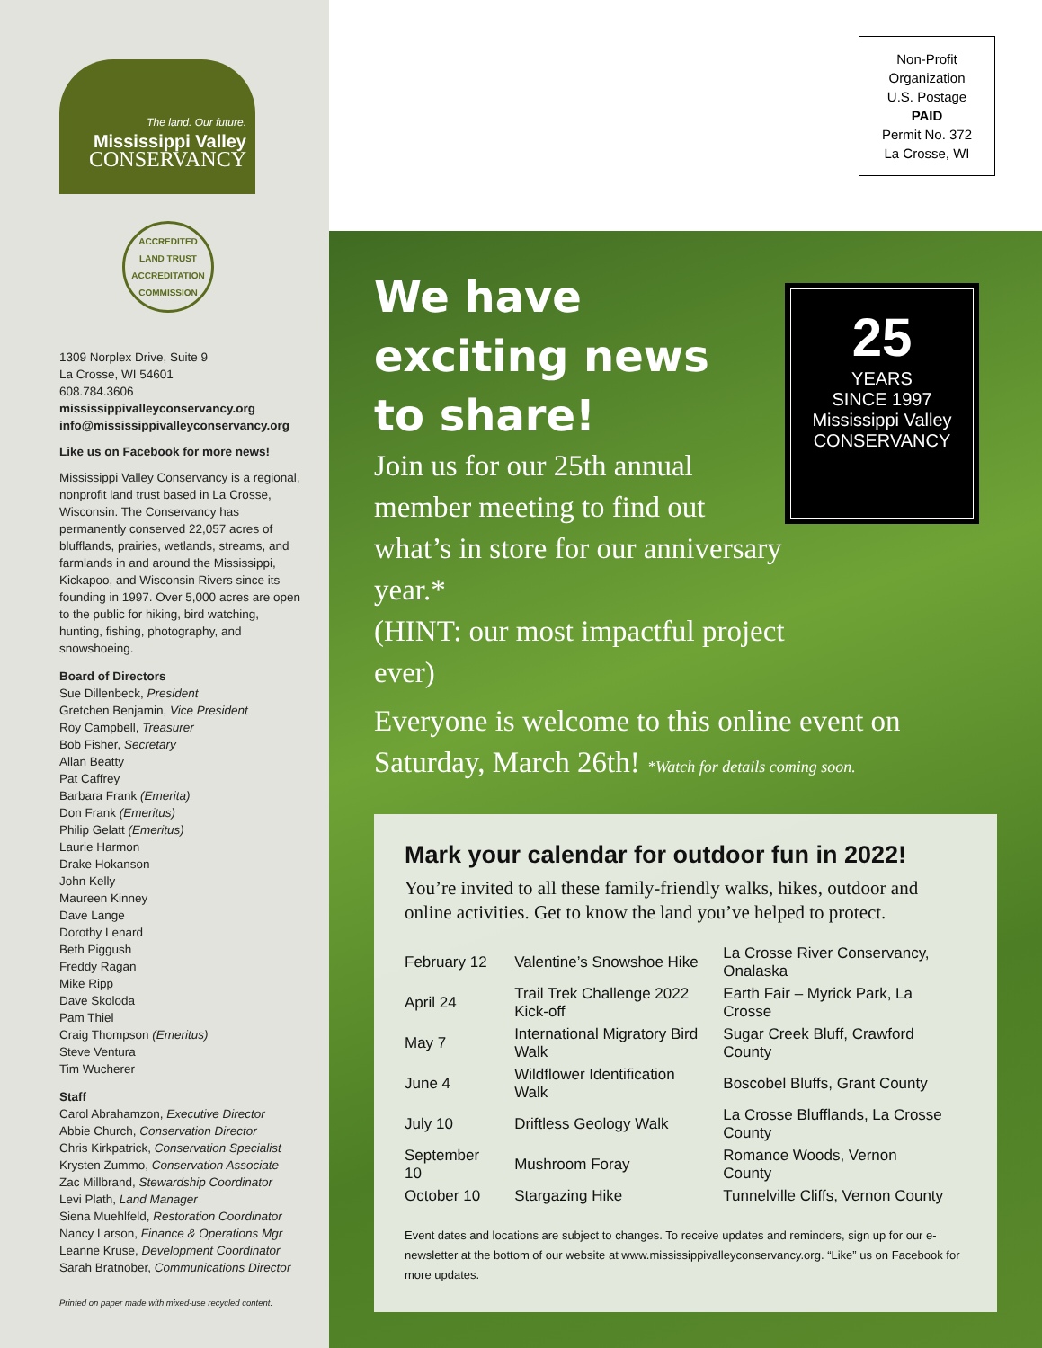The land. Our future.
Mississippi Valley
CONSERVANCY
ACCREDITED
LAND TRUST
ACCREDITATION COMMISSION
1309 Norplex Drive, Suite 9
La Crosse, WI 54601
608.784.3606
mississippivalleyconservancy.org
info@mississippivalleyconservancy.org
Like us on Facebook for more news!
Mississippi Valley Conservancy is a regional, nonprofit land trust based in La Crosse, Wisconsin. The Conservancy has permanently conserved 22,057 acres of blufflands, prairies, wetlands, streams, and farmlands in and around the Mississippi, Kickapoo, and Wisconsin Rivers since its founding in 1997. Over 5,000 acres are open to the public for hiking, bird watching, hunting, fishing, photography, and snowshoeing.
Board of Directors
Sue Dillenbeck, President
Gretchen Benjamin, Vice President
Roy Campbell, Treasurer
Bob Fisher, Secretary
Allan Beatty
Pat Caffrey
Barbara Frank (Emerita)
Don Frank (Emeritus)
Philip Gelatt (Emeritus)
Laurie Harmon
Drake Hokanson
John Kelly
Maureen Kinney
Dave Lange
Dorothy Lenard
Beth Piggush
Freddy Ragan
Mike Ripp
Dave Skoloda
Pam Thiel
Craig Thompson (Emeritus)
Steve Ventura
Tim Wucherer
Staff
Carol Abrahamzon, Executive Director
Abbie Church, Conservation Director
Chris Kirkpatrick, Conservation Specialist
Krysten Zummo, Conservation Associate
Zac Millbrand, Stewardship Coordinator
Levi Plath, Land Manager
Siena Muehlfeld, Restoration Coordinator
Nancy Larson, Finance & Operations Mgr
Leanne Kruse, Development Coordinator
Sarah Bratnober, Communications Director
Printed on paper made with mixed-use recycled content.
Non-Profit
Organization
U.S. Postage
PAID
Permit No. 372
La Crosse, WI
25
YEARS
SINCE 1997
Mississippi Valley
CONSERVANCY
We have exciting news to share!
Join us for our 25th annual member meeting to find out what’s in store for our anniversary year.*
(HINT: our most impactful project ever)
Everyone is welcome to this online event on Saturday, March 26th! *Watch for details coming soon.
Mark your calendar for outdoor fun in 2022!
You’re invited to all these family-friendly walks, hikes, outdoor and online activities. Get to know the land you’ve helped to protect.
| February 12 | Valentine’s Snowshoe Hike | La Crosse River Conservancy, Onalaska |
| April 24 | Trail Trek Challenge 2022 Kick-off | Earth Fair – Myrick Park, La Crosse |
| May 7 | International Migratory Bird Walk | Sugar Creek Bluff, Crawford County |
| June 4 | Wildflower Identification Walk | Boscobel Bluffs, Grant County |
| July 10 | Driftless Geology Walk | La Crosse Blufflands, La Crosse County |
| September 10 | Mushroom Foray | Romance Woods, Vernon County |
| October 10 | Stargazing Hike | Tunnelville Cliffs, Vernon County |
Event dates and locations are subject to changes. To receive updates and reminders, sign up for our e-newsletter at the bottom of our website at www.mississippivalleyconservancy.org. “Like” us on Facebook for more updates.